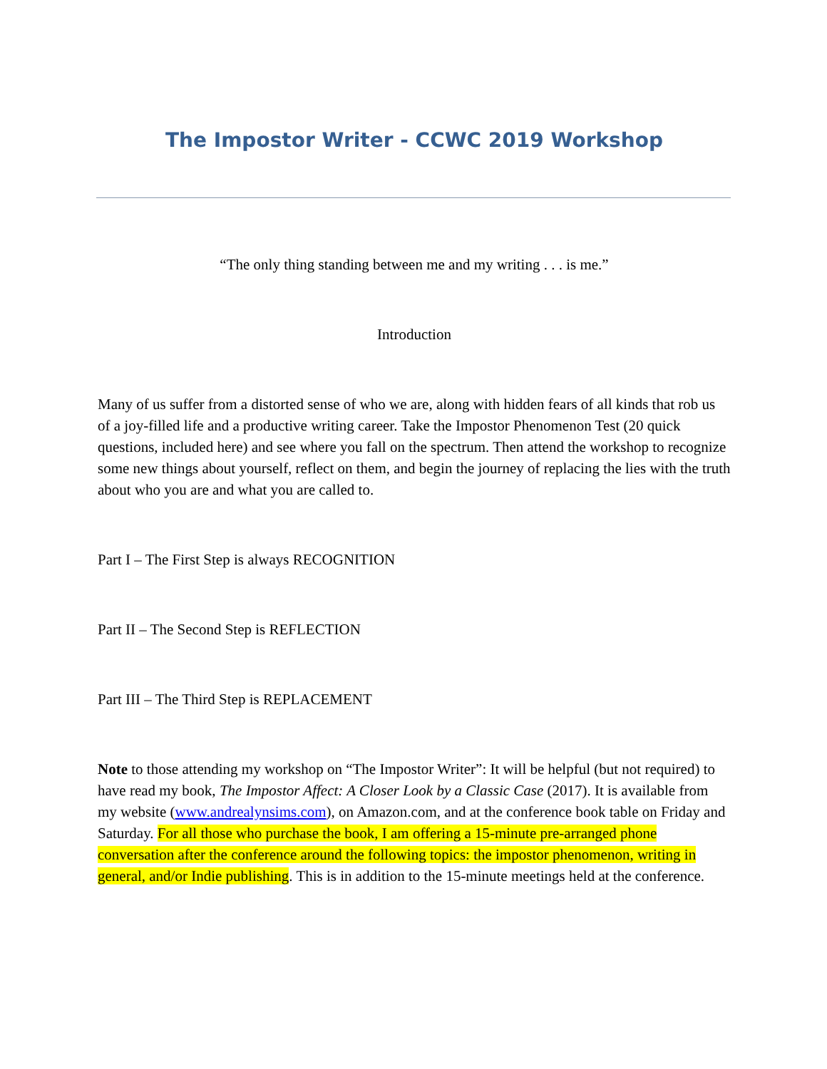The Impostor Writer - CCWC 2019 Workshop
“The only thing standing between me and my writing . . . is me.”
Introduction
Many of us suffer from a distorted sense of who we are, along with hidden fears of all kinds that rob us of a joy-filled life and a productive writing career. Take the Impostor Phenomenon Test (20 quick questions, included here) and see where you fall on the spectrum. Then attend the workshop to recognize some new things about yourself, reflect on them, and begin the journey of replacing the lies with the truth about who you are and what you are called to.
Part I – The First Step is always RECOGNITION
Part II – The Second Step is REFLECTION
Part III – The Third Step is REPLACEMENT
Note to those attending my workshop on “The Impostor Writer”: It will be helpful (but not required) to have read my book, The Impostor Affect: A Closer Look by a Classic Case (2017). It is available from my website (www.andrealynsims.com), on Amazon.com, and at the conference book table on Friday and Saturday. For all those who purchase the book, I am offering a 15-minute pre-arranged phone conversation after the conference around the following topics: the impostor phenomenon, writing in general, and/or Indie publishing. This is in addition to the 15-minute meetings held at the conference.